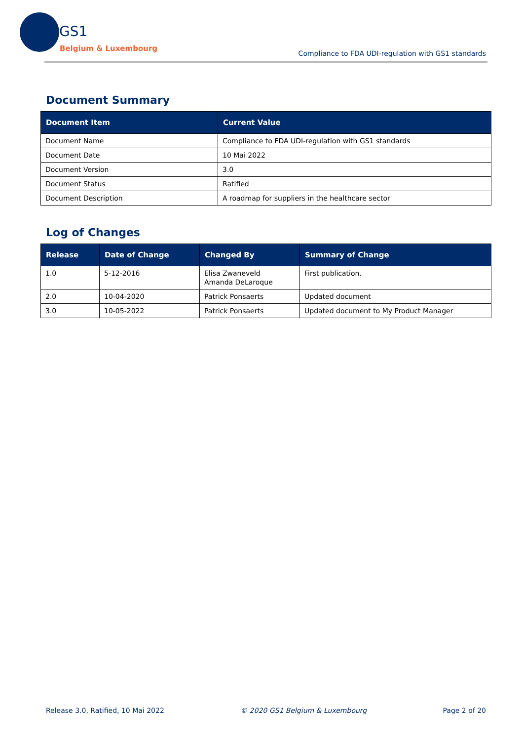GS1
Belgium & Luxembourg
Compliance to FDA UDI-regulation with GS1 standards
Document Summary
| Document Item | Current Value |
| --- | --- |
| Document Name | Compliance to FDA UDI-regulation with GS1 standards |
| Document Date | 10 Mai 2022 |
| Document Version | 3.0 |
| Document Status | Ratified |
| Document Description | A roadmap for suppliers in the healthcare sector |
Log of Changes
| Release | Date of Change | Changed By | Summary of Change |
| --- | --- | --- | --- |
| 1.0 | 5-12-2016 | Elisa Zwaneveld Amanda DeLaroque | First publication. |
| 2.0 | 10-04-2020 | Patrick Ponsaerts | Updated document |
| 3.0 | 10-05-2022 | Patrick Ponsaerts | Updated document to My Product Manager |
Release 3.0, Ratified, 10 Mai 2022 © 2020 GS1 Belgium & Luxembourg Page 2 of 20